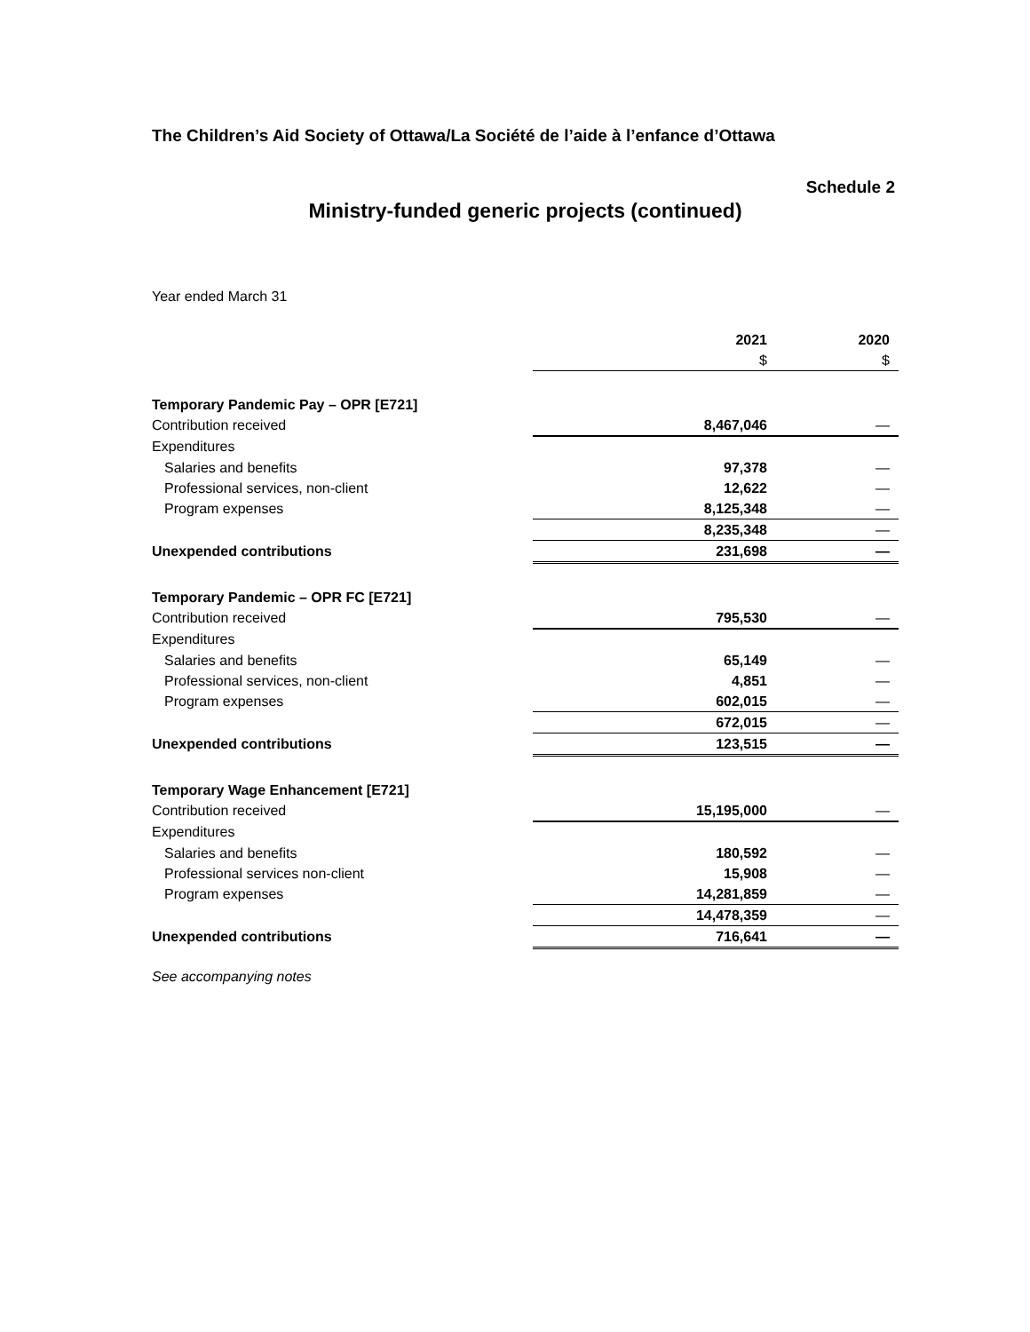The Children’s Aid Society of Ottawa/La Société de l’aide à l’enfance d’Ottawa
Schedule 2
Ministry-funded generic projects (continued)
Year ended March 31
| | 2021 | 2020 |
| --- | --- | --- |
| | $ | $ |
| Temporary Pandemic Pay – OPR [E721] | | |
| Contribution received | 8,467,046 | — |
| Expenditures | | |
| Salaries and benefits | 97,378 | — |
| Professional services, non-client | 12,622 | — |
| Program expenses | 8,125,348 | — |
| | 8,235,348 | — |
| Unexpended contributions | 231,698 | — |
| Temporary Pandemic – OPR FC [E721] | | |
| Contribution received | 795,530 | — |
| Expenditures | | |
| Salaries and benefits | 65,149 | — |
| Professional services, non-client | 4,851 | — |
| Program expenses | 602,015 | — |
| | 672,015 | — |
| Unexpended contributions | 123,515 | — |
| Temporary Wage Enhancement [E721] | | |
| Contribution received | 15,195,000 | — |
| Expenditures | | |
| Salaries and benefits | 180,592 | — |
| Professional services non-client | 15,908 | — |
| Program expenses | 14,281,859 | — |
| | 14,478,359 | — |
| Unexpended contributions | 716,641 | — |
See accompanying notes